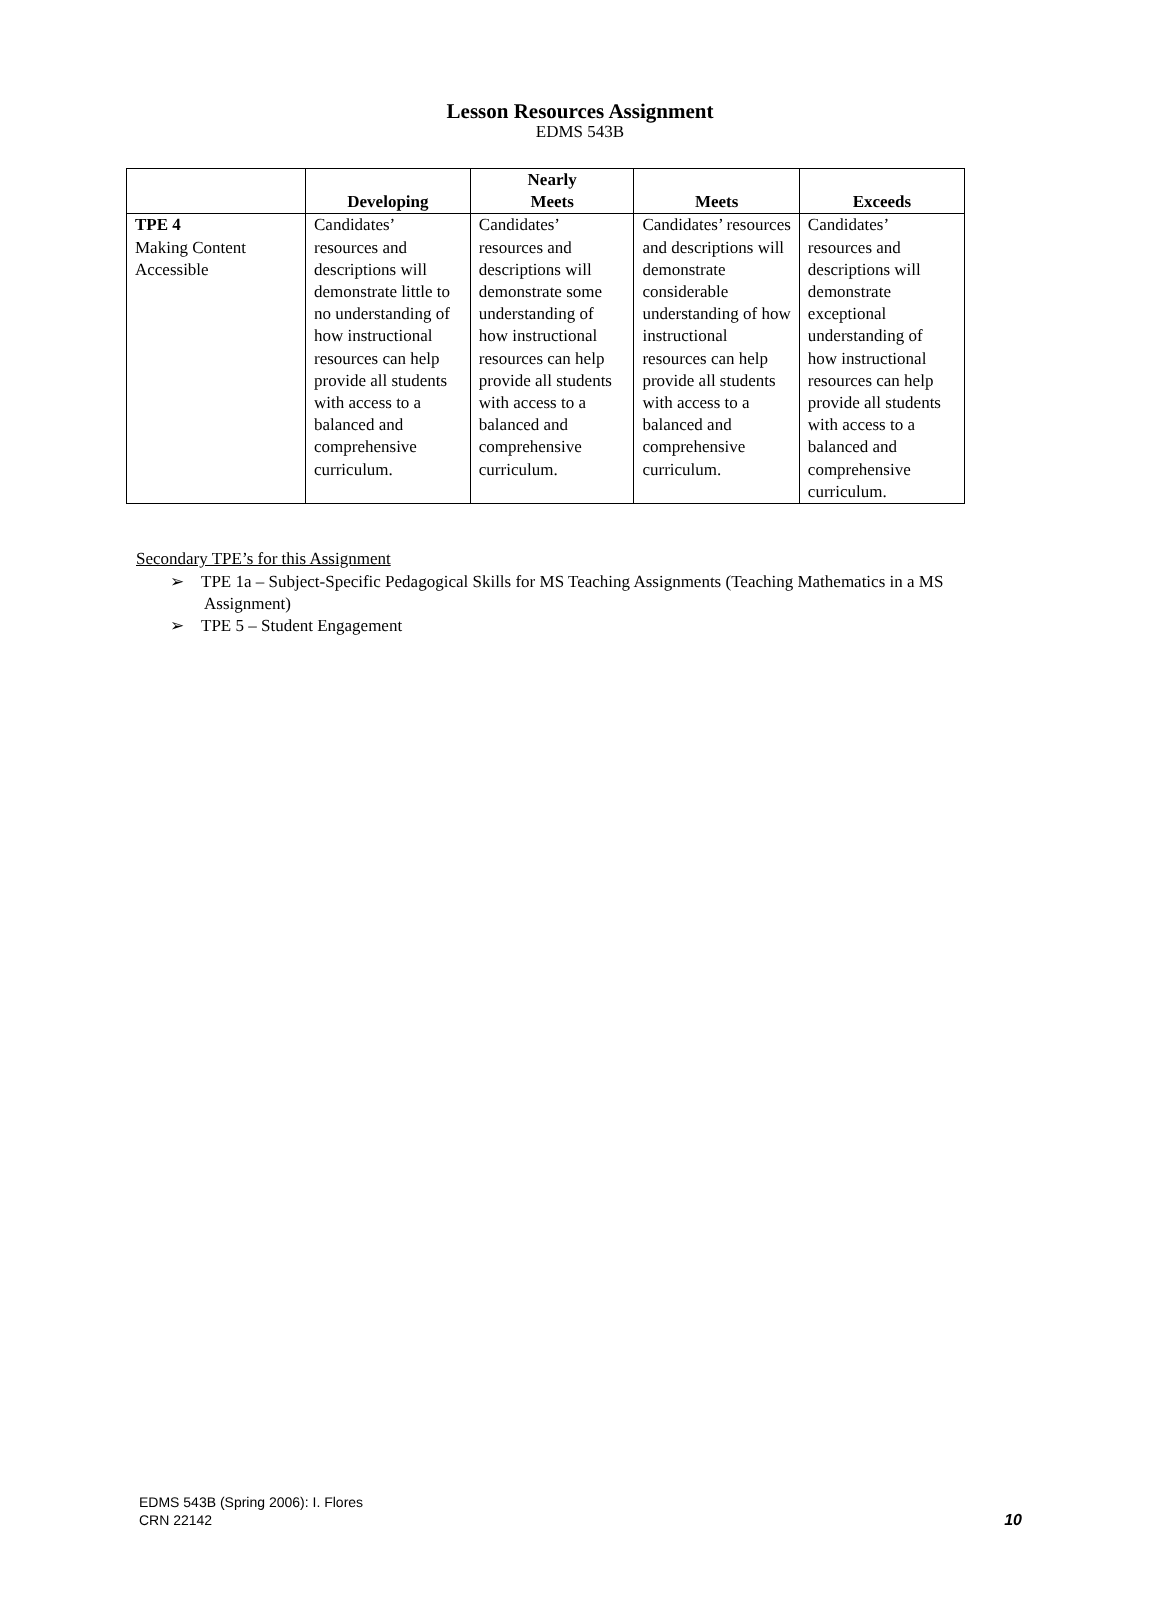Lesson Resources Assignment
EDMS 543B
| | Developing | Nearly Meets | Meets | Exceeds |
| --- | --- | --- | --- | --- |
| TPE 4 Making Content Accessible | Candidates’ resources and descriptions will demonstrate little to no understanding of how instructional resources can help provide all students with access to a balanced and comprehensive curriculum. | Candidates’ resources and descriptions will demonstrate some understanding of how instructional resources can help provide all students with access to a balanced and comprehensive curriculum. | Candidates’ resources and descriptions will demonstrate considerable understanding of how instructional resources can help provide all students with access to a balanced and comprehensive curriculum. | Candidates’ resources and descriptions will demonstrate exceptional understanding of how instructional resources can help provide all students with access to a balanced and comprehensive curriculum. |
Secondary TPE’s for this Assignment
➢ TPE 1a – Subject-Specific Pedagogical Skills for MS Teaching Assignments (Teaching Mathematics in a MS Assignment)
➢ TPE 5 – Student Engagement
EDMS 543B (Spring 2006): I. Flores
CRN 22142
10